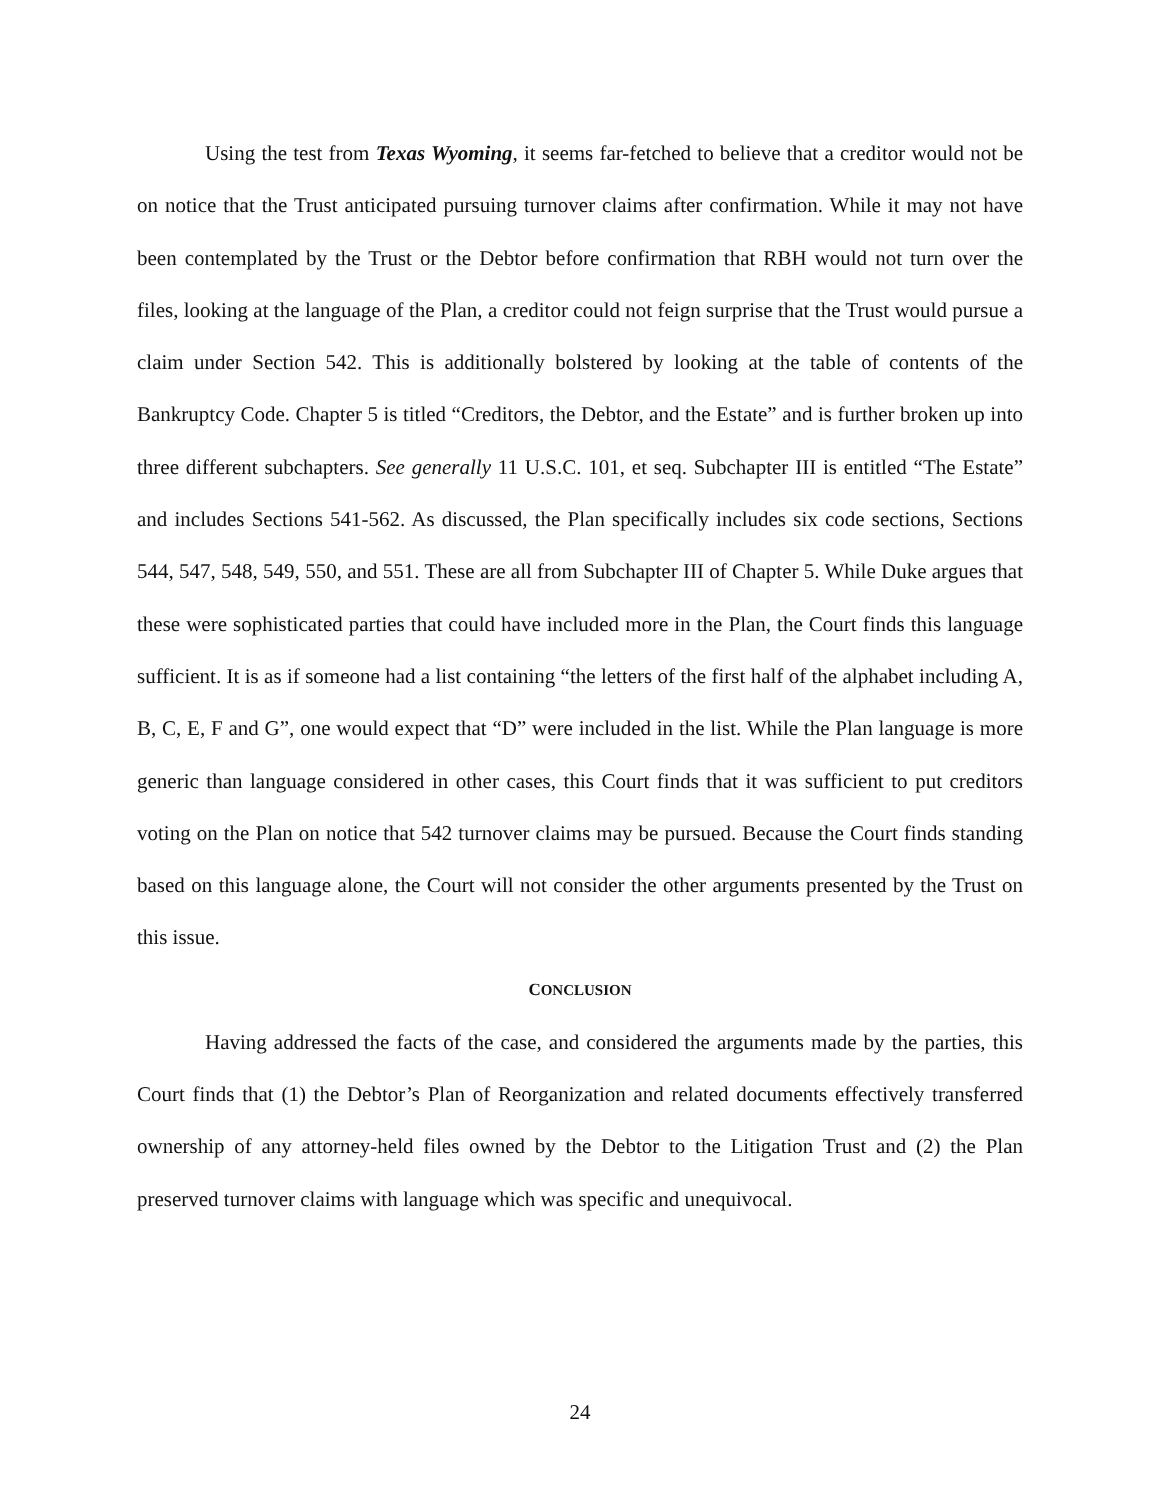Using the test from Texas Wyoming, it seems far-fetched to believe that a creditor would not be on notice that the Trust anticipated pursuing turnover claims after confirmation. While it may not have been contemplated by the Trust or the Debtor before confirmation that RBH would not turn over the files, looking at the language of the Plan, a creditor could not feign surprise that the Trust would pursue a claim under Section 542. This is additionally bolstered by looking at the table of contents of the Bankruptcy Code. Chapter 5 is titled “Creditors, the Debtor, and the Estate” and is further broken up into three different subchapters. See generally 11 U.S.C. 101, et seq. Subchapter III is entitled “The Estate” and includes Sections 541-562. As discussed, the Plan specifically includes six code sections, Sections 544, 547, 548, 549, 550, and 551. These are all from Subchapter III of Chapter 5. While Duke argues that these were sophisticated parties that could have included more in the Plan, the Court finds this language sufficient. It is as if someone had a list containing “the letters of the first half of the alphabet including A, B, C, E, F and G”, one would expect that “D” were included in the list. While the Plan language is more generic than language considered in other cases, this Court finds that it was sufficient to put creditors voting on the Plan on notice that 542 turnover claims may be pursued. Because the Court finds standing based on this language alone, the Court will not consider the other arguments presented by the Trust on this issue.
CONCLUSION
Having addressed the facts of the case, and considered the arguments made by the parties, this Court finds that (1) the Debtor’s Plan of Reorganization and related documents effectively transferred ownership of any attorney-held files owned by the Debtor to the Litigation Trust and (2) the Plan preserved turnover claims with language which was specific and unequivocal.
24